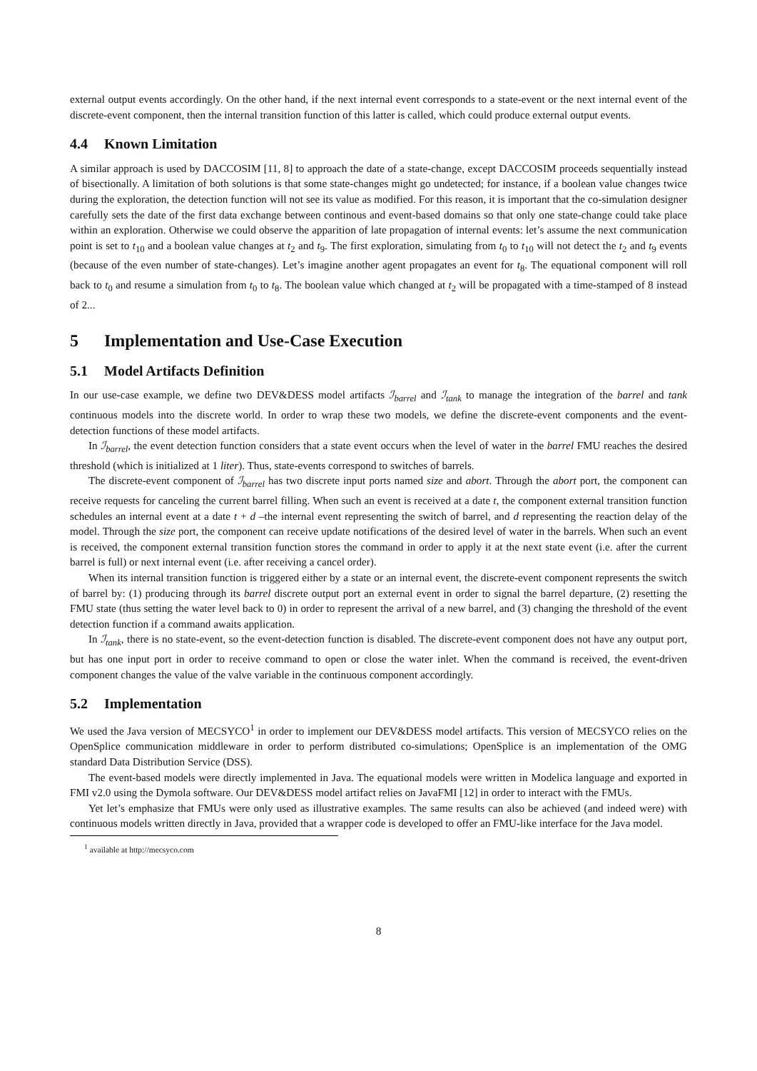external output events accordingly. On the other hand, if the next internal event corresponds to a state-event or the next internal event of the discrete-event component, then the internal transition function of this latter is called, which could produce external output events.
4.4 Known Limitation
A similar approach is used by DACCOSIM [11, 8] to approach the date of a state-change, except DACCOSIM proceeds sequentially instead of bisectionally. A limitation of both solutions is that some state-changes might go undetected; for instance, if a boolean value changes twice during the exploration, the detection function will not see its value as modified. For this reason, it is important that the co-simulation designer carefully sets the date of the first data exchange between continous and event-based domains so that only one state-change could take place within an exploration. Otherwise we could observe the apparition of late propagation of internal events: let’s assume the next communication point is set to t<sub>10</sub> and a boolean value changes at t<sub>2</sub> and t<sub>9</sub>. The first exploration, simulating from t<sub>0</sub> to t<sub>10</sub> will not detect the t<sub>2</sub> and t<sub>9</sub> events (because of the even number of state-changes). Let’s imagine another agent propagates an event for t<sub>8</sub>. The equational component will roll back to t<sub>0</sub> and resume a simulation from t<sub>0</sub> to t<sub>8</sub>. The boolean value which changed at t<sub>2</sub> will be propagated with a time-stamped of 8 instead of 2...
5 Implementation and Use-Case Execution
5.1 Model Artifacts Definition
In our use-case example, we define two DEV&DESS model artifacts ℐ<sub>barrel</sub> and ℐ<sub>tank</sub> to manage the integration of the barrel and tank continuous models into the discrete world. In order to wrap these two models, we define the discrete-event components and the event-detection functions of these model artifacts.
In ℐ<sub>barrel</sub>, the event detection function considers that a state event occurs when the level of water in the barrel FMU reaches the desired threshold (which is initialized at 1 liter). Thus, state-events correspond to switches of barrels.
The discrete-event component of ℐ<sub>barrel</sub> has two discrete input ports named size and abort. Through the abort port, the component can receive requests for canceling the current barrel filling. When such an event is received at a date t, the component external transition function schedules an internal event at a date t + d –the internal event representing the switch of barrel, and d representing the reaction delay of the model. Through the size port, the component can receive update notifications of the desired level of water in the barrels. When such an event is received, the component external transition function stores the command in order to apply it at the next state event (i.e. after the current barrel is full) or next internal event (i.e. after receiving a cancel order).
When its internal transition function is triggered either by a state or an internal event, the discrete-event component represents the switch of barrel by: (1) producing through its barrel discrete output port an external event in order to signal the barrel departure, (2) resetting the FMU state (thus setting the water level back to 0) in order to represent the arrival of a new barrel, and (3) changing the threshold of the event detection function if a command awaits application.
In ℐ<sub>tank</sub>, there is no state-event, so the event-detection function is disabled. The discrete-event component does not have any output port, but has one input port in order to receive command to open or close the water inlet. When the command is received, the event-driven component changes the value of the valve variable in the continuous component accordingly.
5.2 Implementation
We used the Java version of MECSYCO<sup>1</sup> in order to implement our DEV&DESS model artifacts. This version of MECSYCO relies on the OpenSplice communication middleware in order to perform distributed co-simulations; OpenSplice is an implementation of the OMG standard Data Distribution Service (DSS).
The event-based models were directly implemented in Java. The equational models were written in Modelica language and exported in FMI v2.0 using the Dymola software. Our DEV&DESS model artifact relies on JavaFMI [12] in order to interact with the FMUs.
Yet let’s emphasize that FMUs were only used as illustrative examples. The same results can also be achieved (and indeed were) with continuous models written directly in Java, provided that a wrapper code is developed to offer an FMU-like interface for the Java model.
<sup>1</sup> available at http://mecsyco.com
8